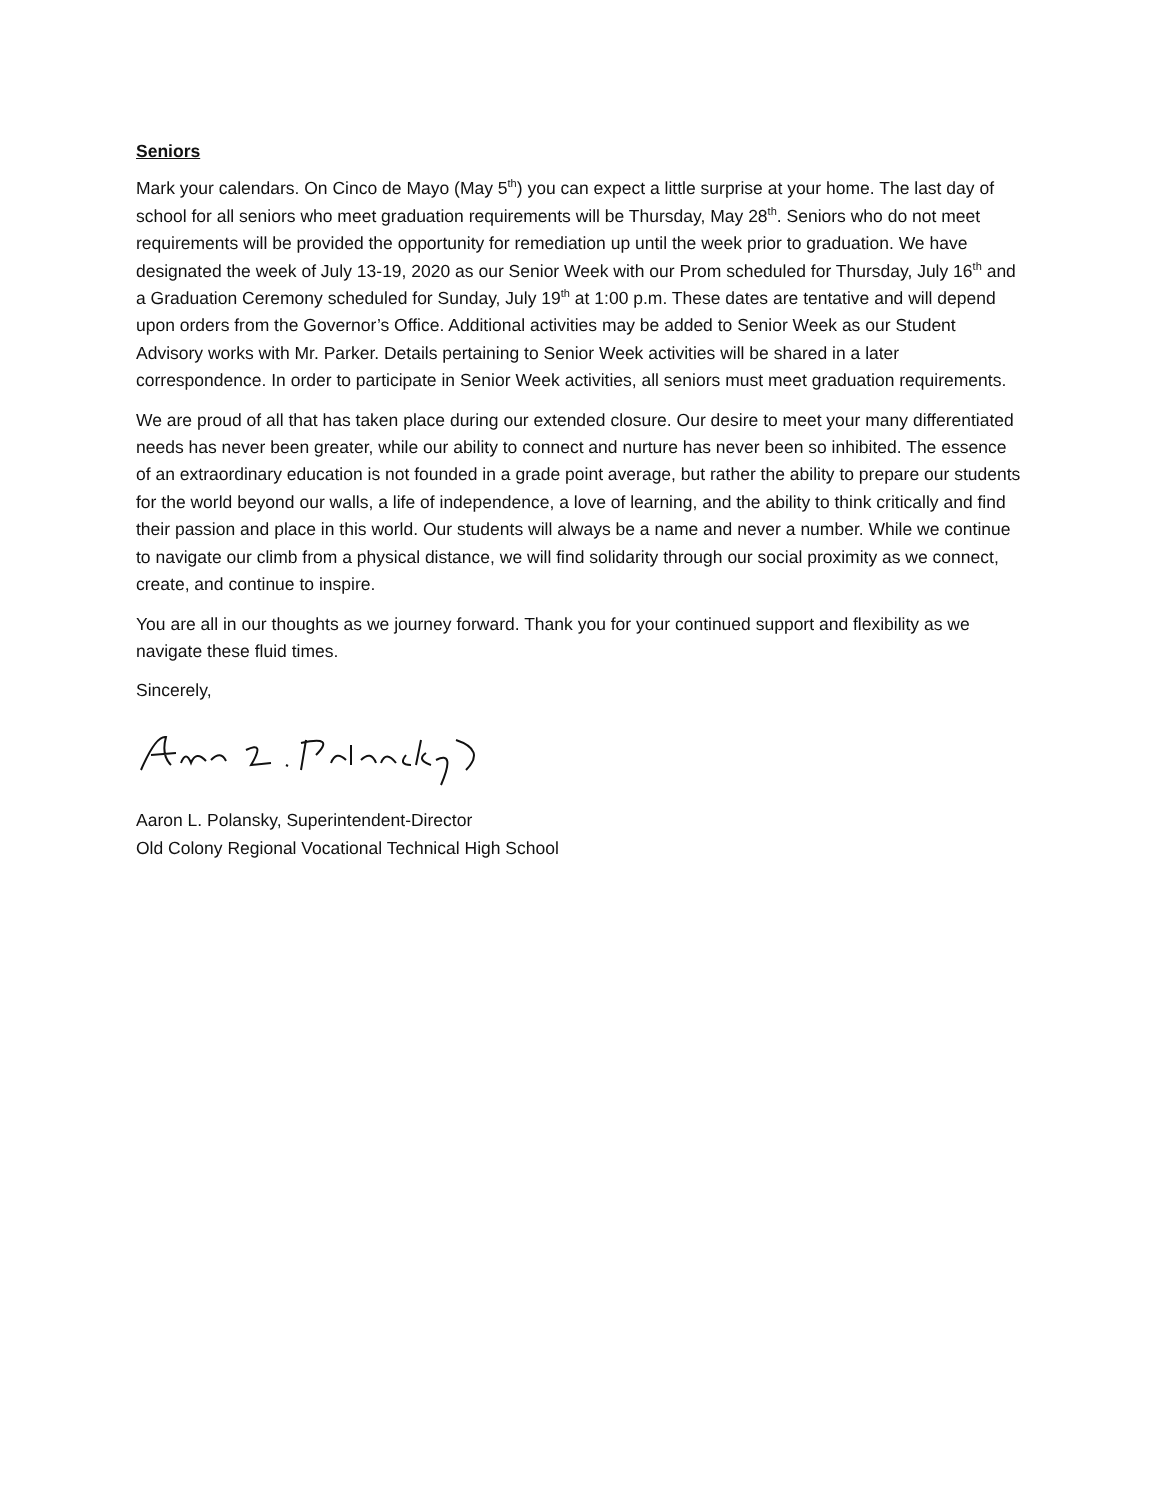Seniors
Mark your calendars. On Cinco de Mayo (May 5<sup>th</sup>) you can expect a little surprise at your home. The last day of school for all seniors who meet graduation requirements will be Thursday, May 28<sup>th</sup>. Seniors who do not meet requirements will be provided the opportunity for remediation up until the week prior to graduation. We have designated the week of July 13-19, 2020 as our Senior Week with our Prom scheduled for Thursday, July 16<sup>th</sup> and a Graduation Ceremony scheduled for Sunday, July 19<sup>th</sup> at 1:00 p.m. These dates are tentative and will depend upon orders from the Governor’s Office. Additional activities may be added to Senior Week as our Student Advisory works with Mr. Parker. Details pertaining to Senior Week activities will be shared in a later correspondence. In order to participate in Senior Week activities, all seniors must meet graduation requirements.
We are proud of all that has taken place during our extended closure. Our desire to meet your many differentiated needs has never been greater, while our ability to connect and nurture has never been so inhibited. The essence of an extraordinary education is not founded in a grade point average, but rather the ability to prepare our students for the world beyond our walls, a life of independence, a love of learning, and the ability to think critically and find their passion and place in this world. Our students will always be a name and never a number. While we continue to navigate our climb from a physical distance, we will find solidarity through our social proximity as we connect, create, and continue to inspire.
You are all in our thoughts as we journey forward. Thank you for your continued support and flexibility as we navigate these fluid times.
Sincerely,
Aaron L. Polansky, Superintendent-Director
Old Colony Regional Vocational Technical High School